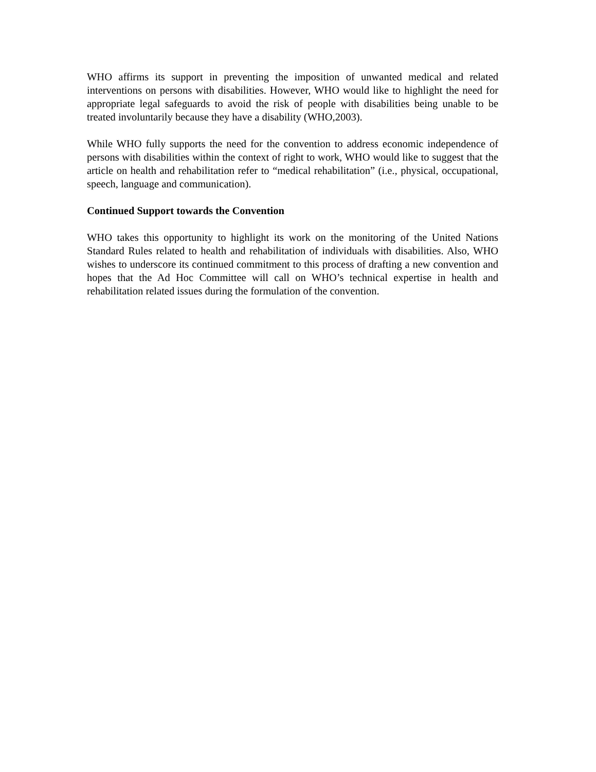WHO affirms its support in preventing the imposition of unwanted medical and related interventions on persons with disabilities. However, WHO would like to highlight the need for appropriate legal safeguards to avoid the risk of people with disabilities being unable to be treated involuntarily because they have a disability (WHO,2003).
While WHO fully supports the need for the convention to address economic independence of persons with disabilities within the context of right to work, WHO would like to suggest that the article on health and rehabilitation refer to “medical rehabilitation” (i.e., physical, occupational, speech, language and communication).
Continued Support towards the Convention
WHO takes this opportunity to highlight its work on the monitoring of the United Nations Standard Rules related to health and rehabilitation of individuals with disabilities. Also, WHO wishes to underscore its continued commitment to this process of drafting a new convention and hopes that the Ad Hoc Committee will call on WHO’s technical expertise in health and rehabilitation related issues during the formulation of the convention.